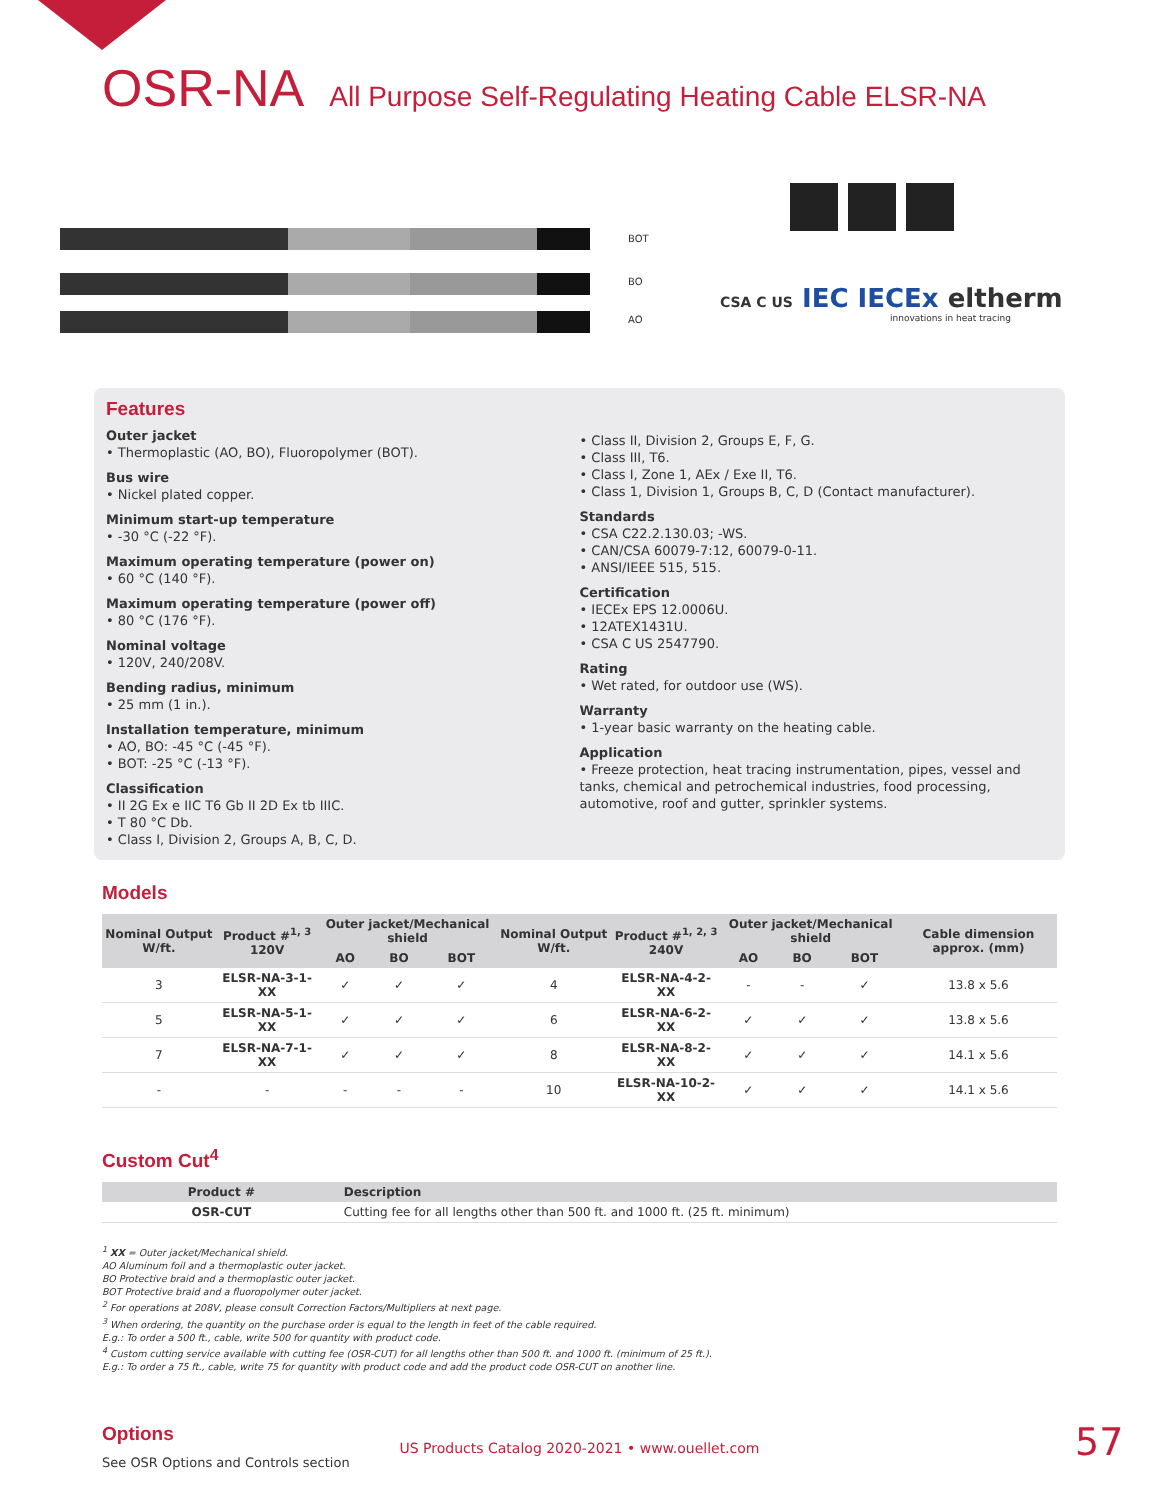OSR-NA All Purpose Self-Regulating Heating Cable ELSR-NA
BOT
BO
AO
CSA C US IEC IECEx eltherm
innovations in heat tracing
Features
Outer jacket
• Thermoplastic (AO, BO), Fluoropolymer (BOT).
Bus wire
• Nickel plated copper.
Minimum start-up temperature
• -30 °C (-22 °F).
Maximum operating temperature (power on)
• 60 °C (140 °F).
Maximum operating temperature (power off)
• 80 °C (176 °F).
Nominal voltage
• 120V, 240/208V.
Bending radius, minimum
• 25 mm (1 in.).
Installation temperature, minimum
• AO, BO: -45 °C (-45 °F).
• BOT: -25 °C (-13 °F).
Classification
• II 2G Ex e IIC T6 Gb II 2D Ex tb IIIC.
• T 80 °C Db.
• Class I, Division 2, Groups A, B, C, D.
• Class II, Division 2, Groups E, F, G.
• Class III, T6.
• Class I, Zone 1, AEx / Exe II, T6.
• Class 1, Division 1, Groups B, C, D (Contact manufacturer).
Standards
• CSA C22.2.130.03; -WS.
• CAN/CSA 60079-7:12, 60079-0-11.
• ANSI/IEEE 515, 515.
Certification
• IECEx EPS 12.0006U.
• 12ATEX1431U.
• CSA C US 2547790.
Rating
• Wet rated, for outdoor use (WS).
Warranty
• 1-year basic warranty on the heating cable.
Application
• Freeze protection, heat tracing instrumentation, pipes, vessel and tanks, chemical and petrochemical industries, food processing, automotive, roof and gutter, sprinkler systems.
Models
| Nominal Output W/ft. | Product #<sup>1, 3</sup> 120V | Outer jacket/Mechanical shield | | | Nominal Output W/ft. | Product #<sup>1, 2, 3</sup> 240V | Outer jacket/Mechanical shield | | | Cable dimension approx. (mm) |
| --- | --- | --- | --- | --- | --- | --- | --- | --- | --- | --- |
| | | AO | BO | BOT | | | AO | BO | BOT | |
| 3 | ELSR-NA-3-1-XX | ✓ | ✓ | ✓ | 4 | ELSR-NA-4-2-XX | - | - | ✓ | 13.8 x 5.6 |
| 5 | ELSR-NA-5-1-XX | ✓ | ✓ | ✓ | 6 | ELSR-NA-6-2-XX | ✓ | ✓ | ✓ | 13.8 x 5.6 |
| 7 | ELSR-NA-7-1-XX | ✓ | ✓ | ✓ | 8 | ELSR-NA-8-2-XX | ✓ | ✓ | ✓ | 14.1 x 5.6 |
| - | - | - | - | - | 10 | ELSR-NA-10-2-XX | ✓ | ✓ | ✓ | 14.1 x 5.6 |
Custom Cut<sup>4</sup>
| Product # | Description |
| --- | --- |
| OSR-CUT | Cutting fee for all lengths other than 500 ft. and 1000 ft. (25 ft. minimum) |
<sup>1</sup> XX = Outer jacket/Mechanical shield.
AO Aluminum foil and a thermoplastic outer jacket.
BO Protective braid and a thermoplastic outer jacket.
BOT Protective braid and a fluoropolymer outer jacket.
<sup>2</sup> For operations at 208V, please consult Correction Factors/Multipliers at next page.
<sup>3</sup> When ordering, the quantity on the purchase order is equal to the length in feet of the cable required.
E.g.: To order a 500 ft., cable, write 500 for quantity with product code.
<sup>4</sup> Custom cutting service available with cutting fee (OSR-CUT) for all lengths other than 500 ft. and 1000 ft. (minimum of 25 ft.).
E.g.: To order a 75 ft., cable, write 75 for quantity with product code and add the product code OSR-CUT on another line.
Options
See OSR Options and Controls section
US Products Catalog 2020-2021 • www.ouellet.com
57